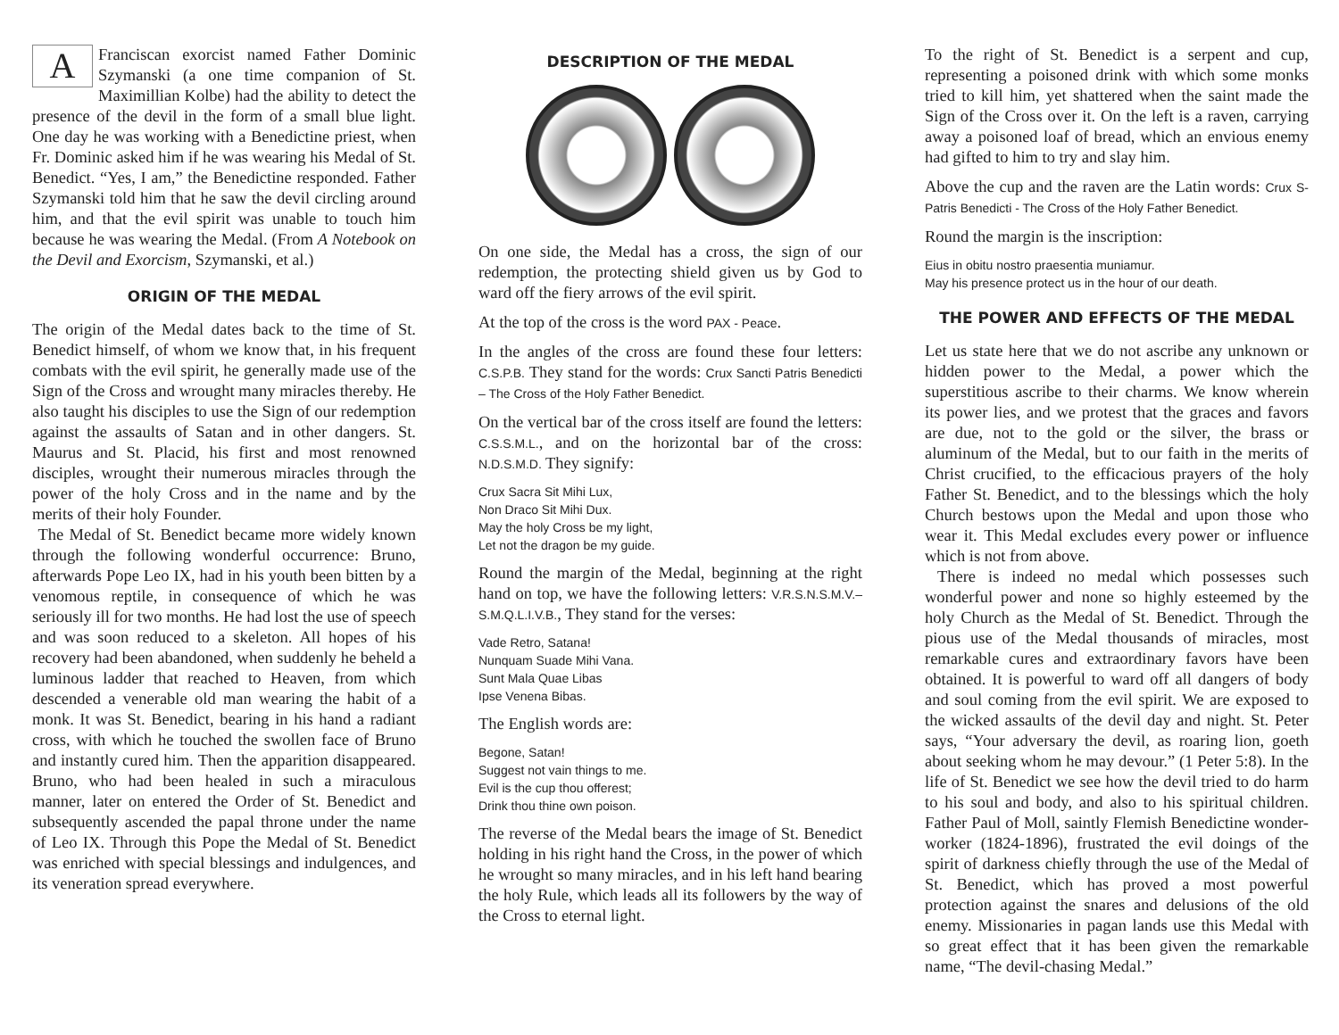AFranciscan exorcist named Father Dominic Szymanski (a one time companion of St. Maximillian Kolbe) had the ability to detect the presence of the devil in the form of a small blue light. One day he was working with a Benedictine priest, when Fr. Dominic asked him if he was wearing his Medal of St. Benedict. “Yes, I am,” the Benedictine responded. Father Szymanski told him that he saw the devil circling around him, and that the evil spirit was unable to touch him because he was wearing the Medal. (From A Notebook on the Devil and Exorcism, Szymanski, et al.)
ORIGIN OF THE MEDAL
The origin of the Medal dates back to the time of St. Benedict himself, of whom we know that, in his frequent combats with the evil spirit, he generally made use of the Sign of the Cross and wrought many miracles thereby. He also taught his disciples to use the Sign of our redemption against the assaults of Satan and in other dangers. St. Maurus and St. Placid, his first and most renowned disciples, wrought their numerous miracles through the power of the holy Cross and in the name and by the merits of their holy Founder.
The Medal of St. Benedict became more widely known through the following wonderful occurrence: Bruno, afterwards Pope Leo IX, had in his youth been bitten by a venomous reptile, in consequence of which he was seriously ill for two months. He had lost the use of speech and was soon reduced to a skeleton. All hopes of his recovery had been abandoned, when suddenly he beheld a luminous ladder that reached to Heaven, from which descended a venerable old man wearing the habit of a monk. It was St. Benedict, bearing in his hand a radiant cross, with which he touched the swollen face of Bruno and instantly cured him. Then the apparition disappeared. Bruno, who had been healed in such a miraculous manner, later on entered the Order of St. Benedict and subsequently ascended the papal throne under the name of Leo IX. Through this Pope the Medal of St. Benedict was enriched with special blessings and indulgences, and its veneration spread everywhere.
DESCRIPTION OF THE MEDAL
On one side, the Medal has a cross, the sign of our redemption, the protecting shield given us by God to ward off the fiery arrows of the evil spirit.
At the top of the cross is the word PAX - Peace.
In the angles of the cross are found these four letters: C.S.P.B. They stand for the words: Crux Sancti Patris Benedicti – The Cross of the Holy Father Benedict.
On the vertical bar of the cross itself are found the letters: C.S.S.M.L., and on the horizontal bar of the cross: N.D.S.M.D. They signify:
Crux Sacra Sit Mihi Lux,
Non Draco Sit Mihi Dux.
May the holy Cross be my light,
Let not the dragon be my guide.
Round the margin of the Medal, beginning at the right hand on top, we have the following letters: V.R.S.N.S.M.V.–S.M.Q.L.I.V.B., They stand for the verses:
Vade Retro, Satana!
Nunquam Suade Mihi Vana.
Sunt Mala Quae Libas
Ipse Venena Bibas.
The English words are:
Begone, Satan!
Suggest not vain things to me.
Evil is the cup thou offerest;
Drink thou thine own poison.
The reverse of the Medal bears the image of St. Benedict holding in his right hand the Cross, in the power of which he wrought so many miracles, and in his left hand bearing the holy Rule, which leads all its followers by the way of the Cross to eternal light.
To the right of St. Benedict is a serpent and cup, representing a poisoned drink with which some monks tried to kill him, yet shattered when the saint made the Sign of the Cross over it. On the left is a raven, carrying away a poisoned loaf of bread, which an envious enemy had gifted to him to try and slay him.
Above the cup and the raven are the Latin words: Crux S-Patris Benedicti - The Cross of the Holy Father Benedict.
Round the margin is the inscription:
Eius in obitu nostro praesentia muniamur.
May his presence protect us in the hour of our death.
THE POWER AND EFFECTS OF THE MEDAL
Let us state here that we do not ascribe any unknown or hidden power to the Medal, a power which the superstitious ascribe to their charms. We know wherein its power lies, and we protest that the graces and favors are due, not to the gold or the silver, the brass or aluminum of the Medal, but to our faith in the merits of Christ crucified, to the efficacious prayers of the holy Father St. Benedict, and to the blessings which the holy Church bestows upon the Medal and upon those who wear it. This Medal excludes every power or influence which is not from above.
There is indeed no medal which possesses such wonderful power and none so highly esteemed by the holy Church as the Medal of St. Benedict. Through the pious use of the Medal thousands of miracles, most remarkable cures and extraordinary favors have been obtained. It is powerful to ward off all dangers of body and soul coming from the evil spirit. We are exposed to the wicked assaults of the devil day and night. St. Peter says, “Your adversary the devil, as roaring lion, goeth about seeking whom he may devour.” (1 Peter 5:8). In the life of St. Benedict we see how the devil tried to do harm to his soul and body, and also to his spiritual children. Father Paul of Moll, saintly Flemish Benedictine wonder-worker (1824-1896), frustrated the evil doings of the spirit of darkness chiefly through the use of the Medal of St. Benedict, which has proved a most powerful protection against the snares and delusions of the old enemy. Missionaries in pagan lands use this Medal with so great effect that it has been given the remarkable name, “The devil-chasing Medal.”